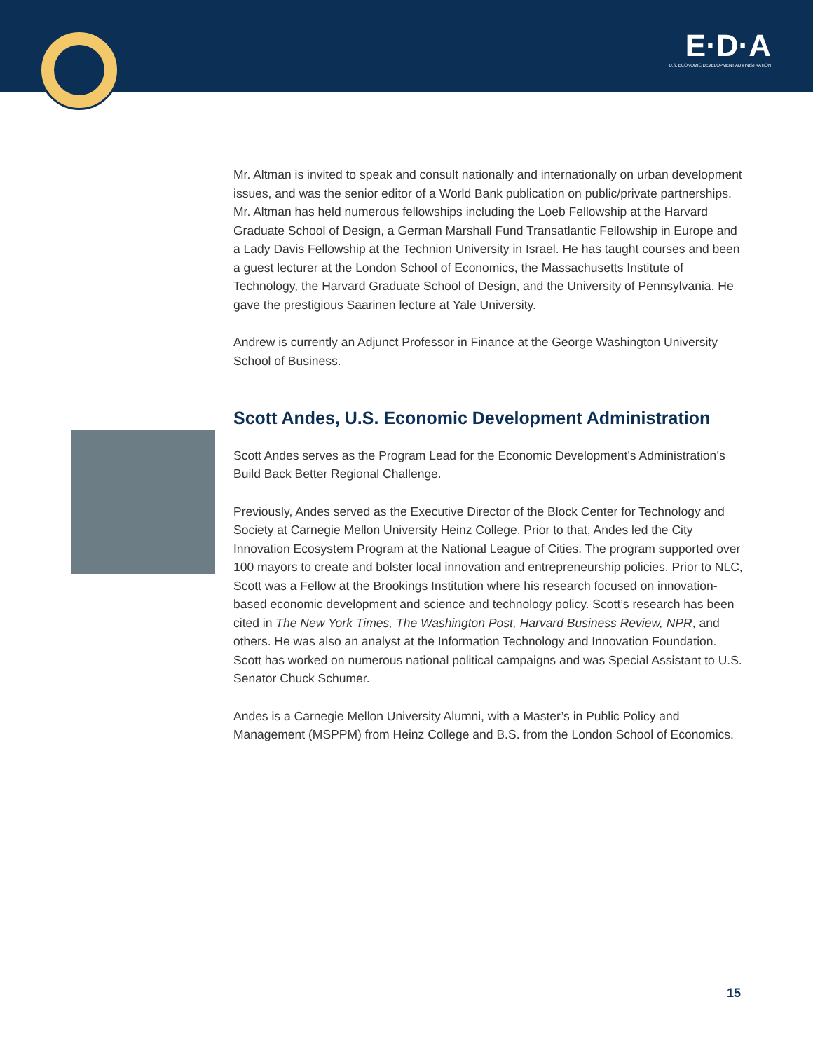E·D·A
U.S. ECONOMIC DEVELOPMENT ADMINISTRATION
Mr. Altman is invited to speak and consult nationally and internationally on urban development issues, and was the senior editor of a World Bank publication on public/private partnerships. Mr. Altman has held numerous fellowships including the Loeb Fellowship at the Harvard Graduate School of Design, a German Marshall Fund Transatlantic Fellowship in Europe and a Lady Davis Fellowship at the Technion University in Israel. He has taught courses and been a guest lecturer at the London School of Economics, the Massachusetts Institute of Technology, the Harvard Graduate School of Design, and the University of Pennsylvania. He gave the prestigious Saarinen lecture at Yale University.
Andrew is currently an Adjunct Professor in Finance at the George Washington University School of Business.
Scott Andes, U.S. Economic Development Administration
Scott Andes serves as the Program Lead for the Economic Development’s Administration’s Build Back Better Regional Challenge.
Previously, Andes served as the Executive Director of the Block Center for Technology and Society at Carnegie Mellon University Heinz College. Prior to that, Andes led the City Innovation Ecosystem Program at the National League of Cities. The program supported over 100 mayors to create and bolster local innovation and entrepreneurship policies. Prior to NLC, Scott was a Fellow at the Brookings Institution where his research focused on innovation-based economic development and science and technology policy. Scott’s research has been cited in The New York Times, The Washington Post, Harvard Business Review, NPR, and others. He was also an analyst at the Information Technology and Innovation Foundation. Scott has worked on numerous national political campaigns and was Special Assistant to U.S. Senator Chuck Schumer.
Andes is a Carnegie Mellon University Alumni, with a Master’s in Public Policy and Management (MSPPM) from Heinz College and B.S. from the London School of Economics.
15